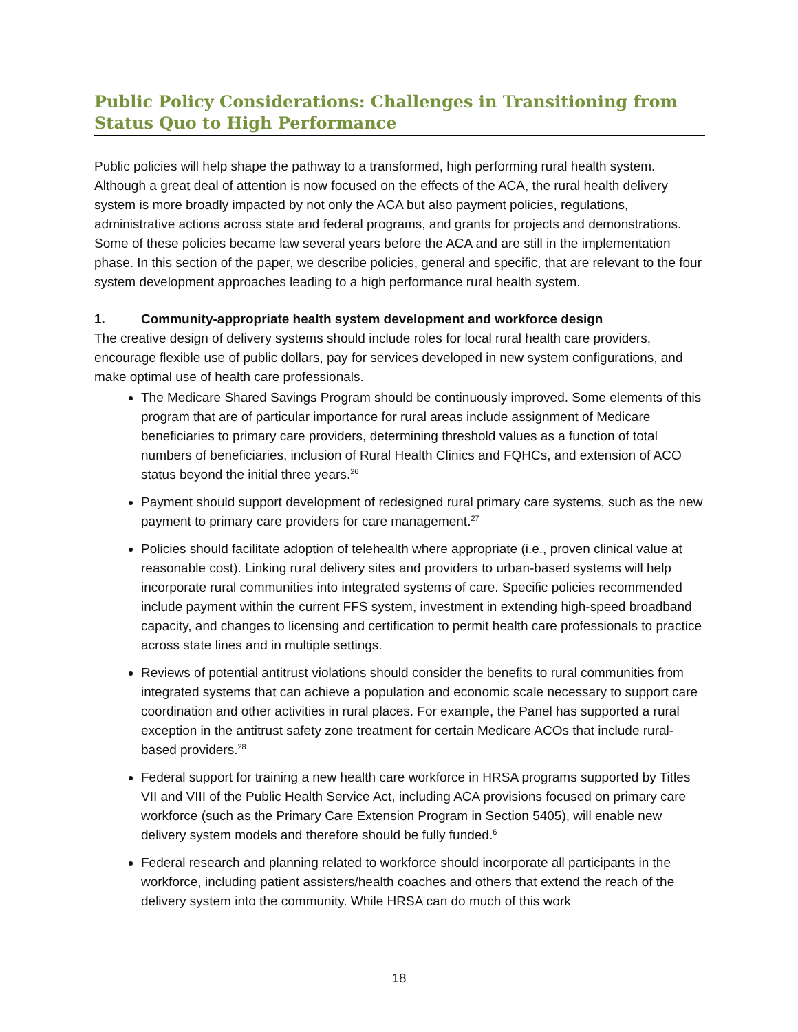Public Policy Considerations: Challenges in Transitioning from Status Quo to High Performance
Public policies will help shape the pathway to a transformed, high performing rural health system. Although a great deal of attention is now focused on the effects of the ACA, the rural health delivery system is more broadly impacted by not only the ACA but also payment policies, regulations, administrative actions across state and federal programs, and grants for projects and demonstrations. Some of these policies became law several years before the ACA and are still in the implementation phase. In this section of the paper, we describe policies, general and specific, that are relevant to the four system development approaches leading to a high performance rural health system.
1. Community-appropriate health system development and workforce design
The creative design of delivery systems should include roles for local rural health care providers, encourage flexible use of public dollars, pay for services developed in new system configurations, and make optimal use of health care professionals.
The Medicare Shared Savings Program should be continuously improved. Some elements of this program that are of particular importance for rural areas include assignment of Medicare beneficiaries to primary care providers, determining threshold values as a function of total numbers of beneficiaries, inclusion of Rural Health Clinics and FQHCs, and extension of ACO status beyond the initial three years.<sup>26</sup>
Payment should support development of redesigned rural primary care systems, such as the new payment to primary care providers for care management.<sup>27</sup>
Policies should facilitate adoption of telehealth where appropriate (i.e., proven clinical value at reasonable cost). Linking rural delivery sites and providers to urban-based systems will help incorporate rural communities into integrated systems of care. Specific policies recommended include payment within the current FFS system, investment in extending high-speed broadband capacity, and changes to licensing and certification to permit health care professionals to practice across state lines and in multiple settings.
Reviews of potential antitrust violations should consider the benefits to rural communities from integrated systems that can achieve a population and economic scale necessary to support care coordination and other activities in rural places. For example, the Panel has supported a rural exception in the antitrust safety zone treatment for certain Medicare ACOs that include rural-based providers.<sup>28</sup>
Federal support for training a new health care workforce in HRSA programs supported by Titles VII and VIII of the Public Health Service Act, including ACA provisions focused on primary care workforce (such as the Primary Care Extension Program in Section 5405), will enable new delivery system models and therefore should be fully funded.<sup>6</sup>
Federal research and planning related to workforce should incorporate all participants in the workforce, including patient assisters/health coaches and others that extend the reach of the delivery system into the community. While HRSA can do much of this work
18